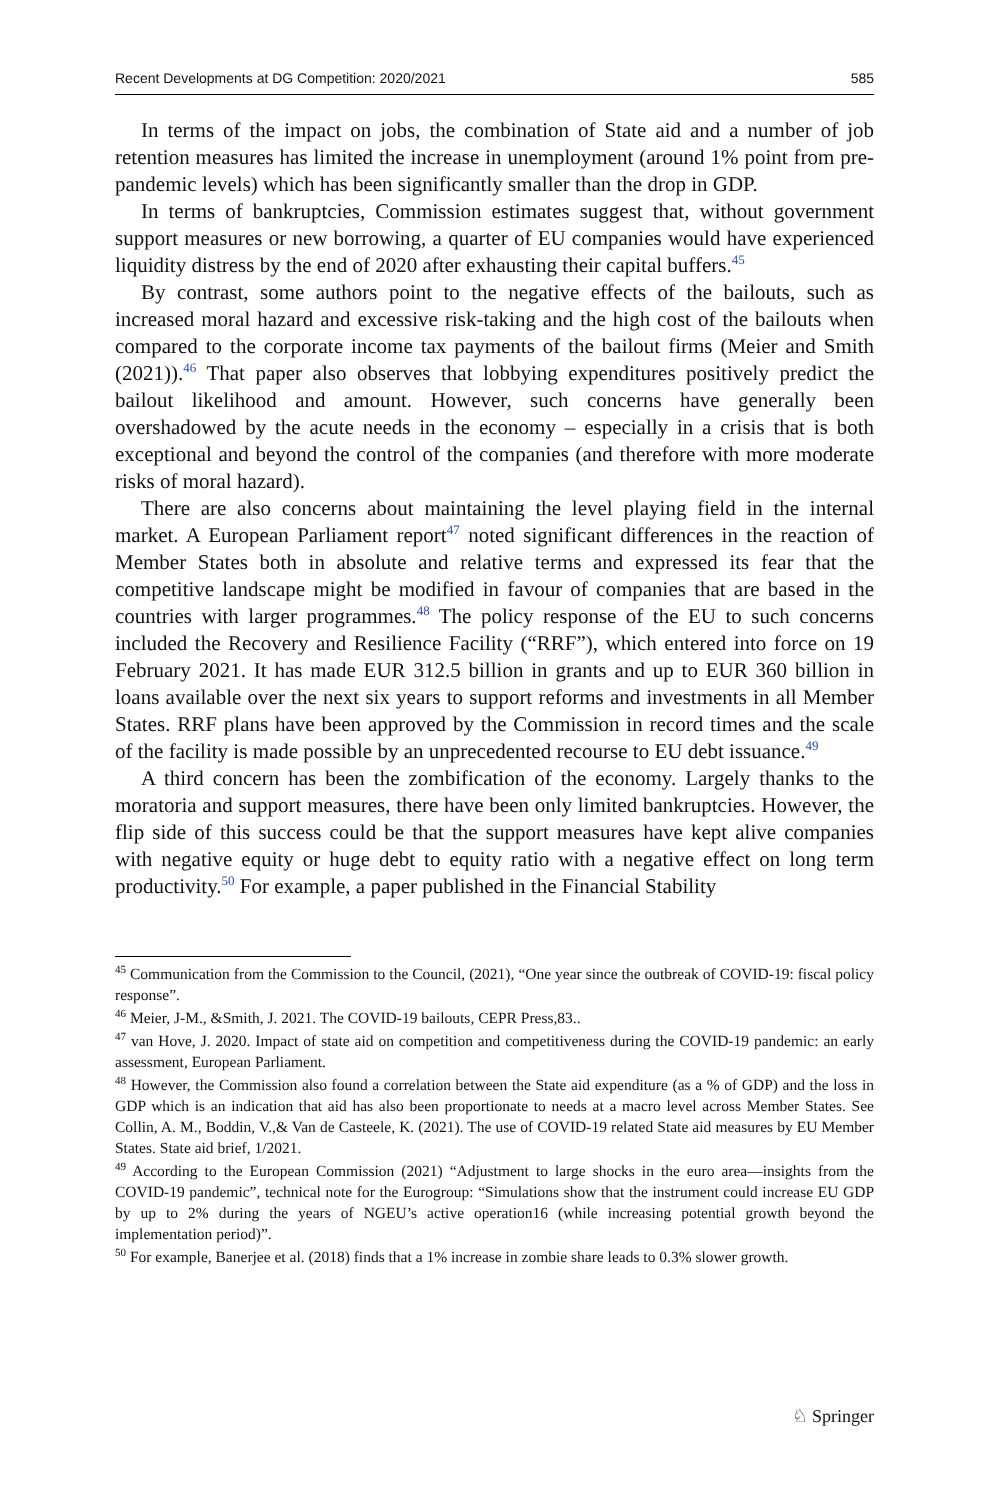Recent Developments at DG Competition: 2020/2021 585
In terms of the impact on jobs, the combination of State aid and a number of job retention measures has limited the increase in unemployment (around 1% point from pre-pandemic levels) which has been significantly smaller than the drop in GDP.
In terms of bankruptcies, Commission estimates suggest that, without government support measures or new borrowing, a quarter of EU companies would have experienced liquidity distress by the end of 2020 after exhausting their capital buffers.<sup>45</sup>
By contrast, some authors point to the negative effects of the bailouts, such as increased moral hazard and excessive risk-taking and the high cost of the bailouts when compared to the corporate income tax payments of the bailout firms (Meier and Smith (2021)).<sup>46</sup> That paper also observes that lobbying expenditures positively predict the bailout likelihood and amount. However, such concerns have generally been overshadowed by the acute needs in the economy – especially in a crisis that is both exceptional and beyond the control of the companies (and therefore with more moderate risks of moral hazard).
There are also concerns about maintaining the level playing field in the internal market. A European Parliament report<sup>47</sup> noted significant differences in the reaction of Member States both in absolute and relative terms and expressed its fear that the competitive landscape might be modified in favour of companies that are based in the countries with larger programmes.<sup>48</sup> The policy response of the EU to such concerns included the Recovery and Resilience Facility (“RRF”), which entered into force on 19 February 2021. It has made EUR 312.5 billion in grants and up to EUR 360 billion in loans available over the next six years to support reforms and investments in all Member States. RRF plans have been approved by the Commission in record times and the scale of the facility is made possible by an unprecedented recourse to EU debt issuance.<sup>49</sup>
A third concern has been the zombification of the economy. Largely thanks to the moratoria and support measures, there have been only limited bankruptcies. However, the flip side of this success could be that the support measures have kept alive companies with negative equity or huge debt to equity ratio with a negative effect on long term productivity.<sup>50</sup> For example, a paper published in the Financial Stability
<sup>45</sup> Communication from the Commission to the Council, (2021), “One year since the outbreak of COVID-19: fiscal policy response”.
<sup>46</sup> Meier, J-M., &Smith, J. 2021. The COVID-19 bailouts, CEPR Press,83..
<sup>47</sup> van Hove, J. 2020. Impact of state aid on competition and competitiveness during the COVID-19 pandemic: an early assessment, European Parliament.
<sup>48</sup> However, the Commission also found a correlation between the State aid expenditure (as a % of GDP) and the loss in GDP which is an indication that aid has also been proportionate to needs at a macro level across Member States. See Collin, A. M., Boddin, V.,& Van de Casteele, K. (2021). The use of COVID-19 related State aid measures by EU Member States. State aid brief, 1/2021.
<sup>49</sup> According to the European Commission (2021) “Adjustment to large shocks in the euro area—insights from the COVID-19 pandemic”, technical note for the Eurogroup: “Simulations show that the instrument could increase EU GDP by up to 2% during the years of NGEU’s active operation16 (while increasing potential growth beyond the implementation period)”.
<sup>50</sup> For example, Banerjee et al. (2018) finds that a 1% increase in zombie share leads to 0.3% slower growth.
♘ Springer